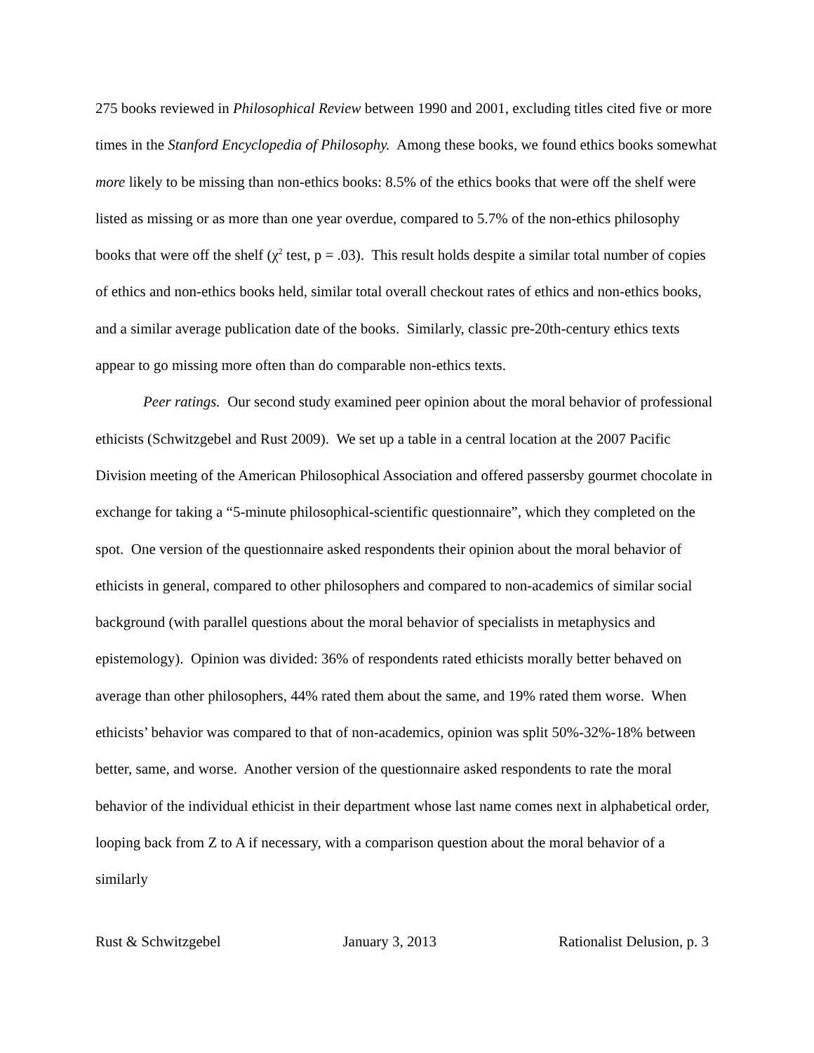275 books reviewed in Philosophical Review between 1990 and 2001, excluding titles cited five or more times in the Stanford Encyclopedia of Philosophy. Among these books, we found ethics books somewhat more likely to be missing than non-ethics books: 8.5% of the ethics books that were off the shelf were listed as missing or as more than one year overdue, compared to 5.7% of the non-ethics philosophy books that were off the shelf (χ<sup>2</sup> test, p = .03). This result holds despite a similar total number of copies of ethics and non-ethics books held, similar total overall checkout rates of ethics and non-ethics books, and a similar average publication date of the books. Similarly, classic pre-20th-century ethics texts appear to go missing more often than do comparable non-ethics texts.
Peer ratings. Our second study examined peer opinion about the moral behavior of professional ethicists (Schwitzgebel and Rust 2009). We set up a table in a central location at the 2007 Pacific Division meeting of the American Philosophical Association and offered passersby gourmet chocolate in exchange for taking a “5-minute philosophical-scientific questionnaire”, which they completed on the spot. One version of the questionnaire asked respondents their opinion about the moral behavior of ethicists in general, compared to other philosophers and compared to non-academics of similar social background (with parallel questions about the moral behavior of specialists in metaphysics and epistemology). Opinion was divided: 36% of respondents rated ethicists morally better behaved on average than other philosophers, 44% rated them about the same, and 19% rated them worse. When ethicists’ behavior was compared to that of non-academics, opinion was split 50%-32%-18% between better, same, and worse. Another version of the questionnaire asked respondents to rate the moral behavior of the individual ethicist in their department whose last name comes next in alphabetical order, looping back from Z to A if necessary, with a comparison question about the moral behavior of a similarly
Rust & Schwitzgebel January 3, 2013 Rationalist Delusion, p. 3